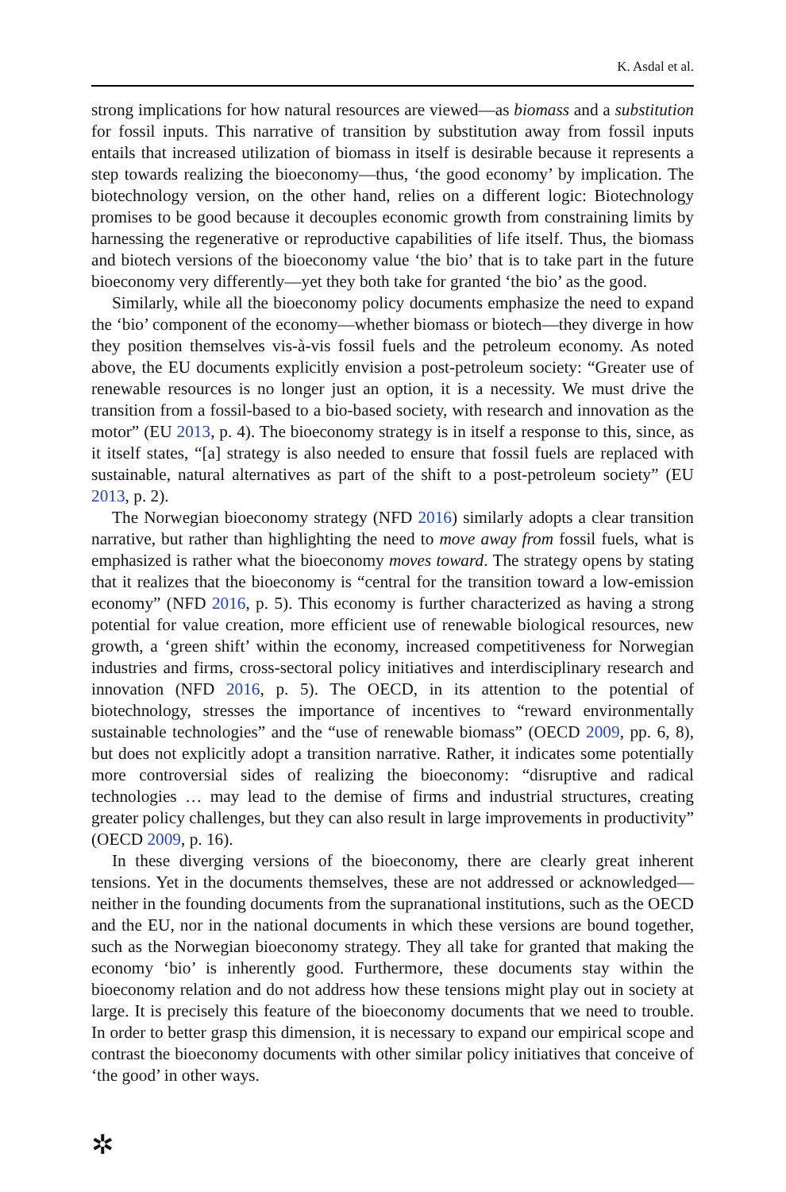K. Asdal et al.
strong implications for how natural resources are viewed—as biomass and a substitution for fossil inputs. This narrative of transition by substitution away from fossil inputs entails that increased utilization of biomass in itself is desirable because it represents a step towards realizing the bioeconomy—thus, ‘the good economy’ by implication. The biotechnology version, on the other hand, relies on a different logic: Biotechnology promises to be good because it decouples economic growth from constraining limits by harnessing the regenerative or reproductive capabilities of life itself. Thus, the biomass and biotech versions of the bioeconomy value ‘the bio’ that is to take part in the future bioeconomy very differently—yet they both take for granted ‘the bio’ as the good.
Similarly, while all the bioeconomy policy documents emphasize the need to expand the ‘bio’ component of the economy—whether biomass or biotech—they diverge in how they position themselves vis-à-vis fossil fuels and the petroleum economy. As noted above, the EU documents explicitly envision a post-petroleum society: “Greater use of renewable resources is no longer just an option, it is a necessity. We must drive the transition from a fossil-based to a bio-based society, with research and innovation as the motor” (EU 2013, p. 4). The bioeconomy strategy is in itself a response to this, since, as it itself states, “[a] strategy is also needed to ensure that fossil fuels are replaced with sustainable, natural alternatives as part of the shift to a post-petroleum society” (EU 2013, p. 2).
The Norwegian bioeconomy strategy (NFD 2016) similarly adopts a clear transition narrative, but rather than highlighting the need to move away from fossil fuels, what is emphasized is rather what the bioeconomy moves toward. The strategy opens by stating that it realizes that the bioeconomy is “central for the transition toward a low-emission economy” (NFD 2016, p. 5). This economy is further characterized as having a strong potential for value creation, more efficient use of renewable biological resources, new growth, a ‘green shift’ within the economy, increased competitiveness for Norwegian industries and firms, cross-sectoral policy initiatives and interdisciplinary research and innovation (NFD 2016, p. 5). The OECD, in its attention to the potential of biotechnology, stresses the importance of incentives to “reward environmentally sustainable technologies” and the “use of renewable biomass” (OECD 2009, pp. 6, 8), but does not explicitly adopt a transition narrative. Rather, it indicates some potentially more controversial sides of realizing the bioeconomy: “disruptive and radical technologies … may lead to the demise of firms and industrial structures, creating greater policy challenges, but they can also result in large improvements in productivity” (OECD 2009, p. 16).
In these diverging versions of the bioeconomy, there are clearly great inherent tensions. Yet in the documents themselves, these are not addressed or acknowledged—neither in the founding documents from the supranational institutions, such as the OECD and the EU, nor in the national documents in which these versions are bound together, such as the Norwegian bioeconomy strategy. They all take for granted that making the economy ‘bio’ is inherently good. Furthermore, these documents stay within the bioeconomy relation and do not address how these tensions might play out in society at large. It is precisely this feature of the bioeconomy documents that we need to trouble. In order to better grasp this dimension, it is necessary to expand our empirical scope and contrast the bioeconomy documents with other similar policy initiatives that conceive of ‘the good’ in other ways.
✲